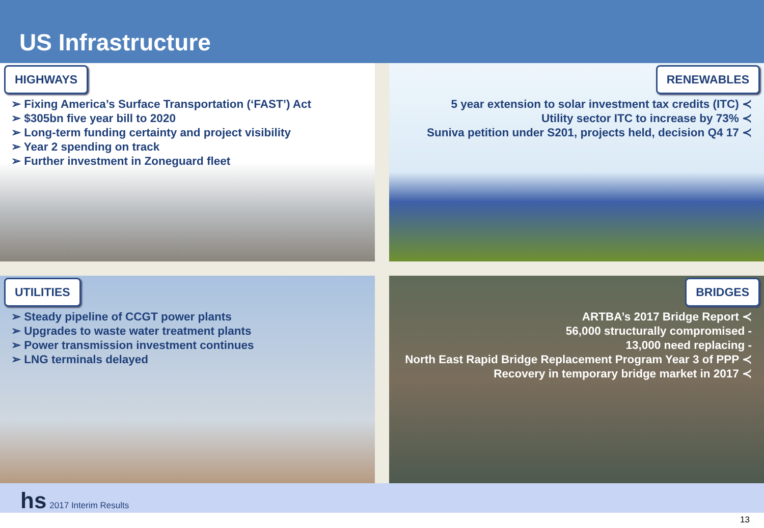US Infrastructure
HIGHWAYS
➢ Fixing America’s Surface Transportation (‘FAST’) Act
➢ $305bn five year bill to 2020
➢ Long-term funding certainty and project visibility
➢ Year 2 spending on track
➢ Further investment in Zoneguard fleet
RENEWABLES
5 year extension to solar investment tax credits (ITC) ≺
Utility sector ITC to increase by 73% ≺
Suniva petition under S201, projects held, decision Q4 17 ≺
UTILITIES
➢ Steady pipeline of CCGT power plants
➢ Upgrades to waste water treatment plants
➢ Power transmission investment continues
➢ LNG terminals delayed
BRIDGES
ARTBA’s 2017 Bridge Report ≺
56,000 structurally compromised -
13,000 need replacing -
North East Rapid Bridge Replacement Program Year 3 of PPP ≺
Recovery in temporary bridge market in 2017 ≺
hs 2017 Interim Results
13